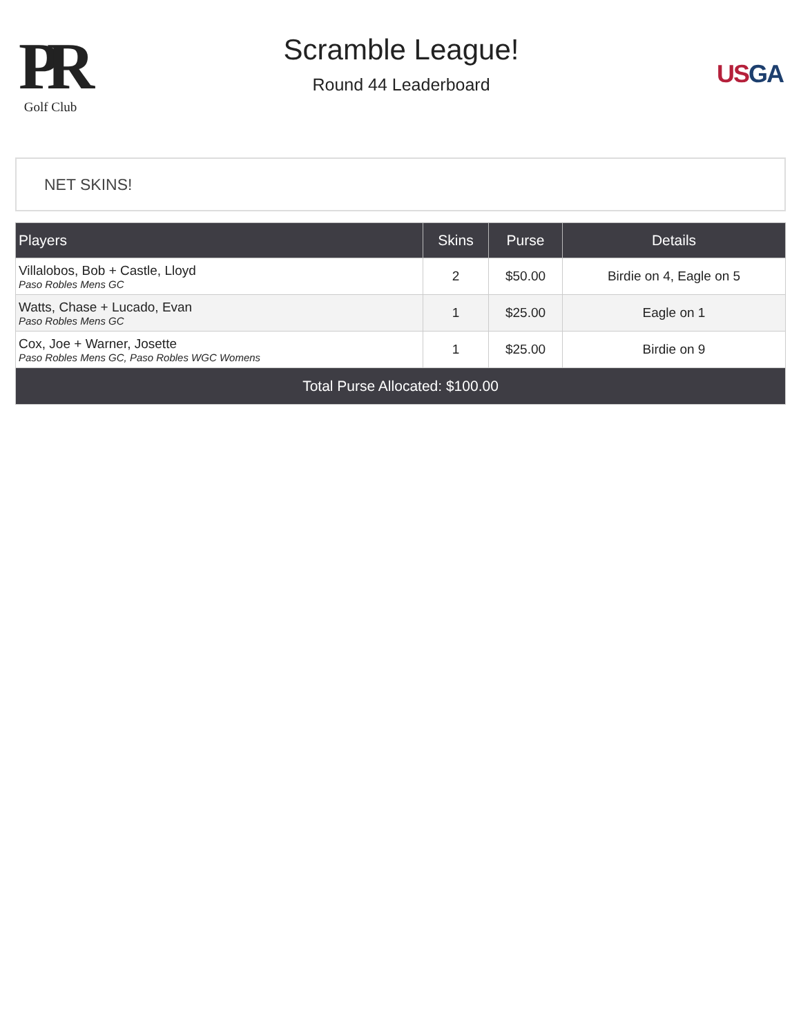PR
Golf Club
Scramble League!
Round 44 Leaderboard
US GA
NET SKINS!
| Players | Skins | Purse | Details |
| --- | --- | --- | --- |
| Villalobos, Bob + Castle, Lloyd Paso Robles Mens GC | 2 | $50.00 | Birdie on 4, Eagle on 5 |
| Watts, Chase + Lucado, Evan Paso Robles Mens GC | 1 | $25.00 | Eagle on 1 |
| Cox, Joe + Warner, Josette Paso Robles Mens GC, Paso Robles WGC Womens | 1 | $25.00 | Birdie on 9 |
| Total Purse Allocated: $100.00 | | | |